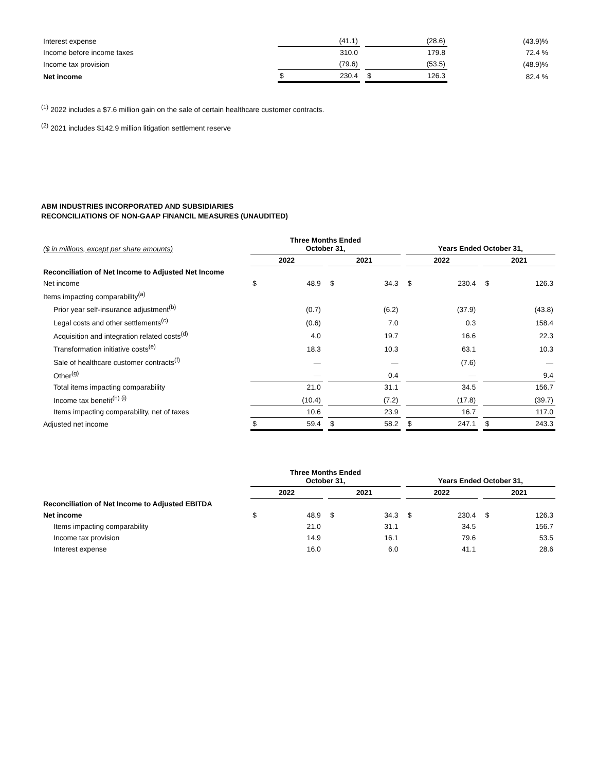| Interest expense | | (41.1) | | | (28.6) | (43.9)% |
| Income before income taxes | | 310.0 | | | 179.8 | 72.4 % |
| Income tax provision | | (79.6) | | | (53.5) | (48.9)% |
| Net income | $ | 230.4 | | $ | 126.3 | 82.4 % |
<sup>(1)</sup> 2022 includes a $7.6 million gain on the sale of certain healthcare customer contracts.
<sup>(2)</sup> 2021 includes $142.9 million litigation settlement reserve
ABM INDUSTRIES INCORPORATED AND SUBSIDIARIES
RECONCILIATIONS OF NON-GAAP FINANCIL MEASURES (UNAUDITED)
| ($ in millions, except per share amounts) | Three Months Ended October 31, | | | | | | Years Ended October 31, | | | | |
| | 2022 | | | 2021 | | | 2022 | | | 2021 | |
| Reconciliation of Net Income to Adjusted Net Income | | | | | | | | | | | |
| Net income | $ | 48.9 | | $ | 34.3 | | $ | 230.4 | | $ | 126.3 |
| Items impacting comparability<sup>(a)</sup> | | | | | | | | | | | |
| Prior year self-insurance adjustment<sup>(b)</sup> | | (0.7) | | | (6.2) | | | (37.9) | | | (43.8) |
| Legal costs and other settlements<sup>(c)</sup> | | (0.6) | | | 7.0 | | | 0.3 | | | 158.4 |
| Acquisition and integration related costs<sup>(d)</sup> | | 4.0 | | | 19.7 | | | 16.6 | | | 22.3 |
| Transformation initiative costs<sup>(e)</sup> | | 18.3 | | | 10.3 | | | 63.1 | | | 10.3 |
| Sale of healthcare customer contracts<sup>(f)</sup> | | — | | | — | | | (7.6) | | | — |
| Other<sup>(g)</sup> | | — | | | 0.4 | | | — | | | 9.4 |
| Total items impacting comparability | | 21.0 | | | 31.1 | | | 34.5 | | | 156.7 |
| Income tax benefit<sup>(h) (i)</sup> | | (10.4) | | | (7.2) | | | (17.8) | | | (39.7) |
| Items impacting comparability, net of taxes | | 10.6 | | | 23.9 | | | 16.7 | | | 117.0 |
| Adjusted net income | $ | 59.4 | | $ | 58.2 | | $ | 247.1 | | $ | 243.3 |
| | Three Months Ended October 31, | | | | | | Years Ended October 31, | | | | |
| | 2022 | | | 2021 | | | 2022 | | | 2021 | |
| Reconciliation of Net Income to Adjusted EBITDA | | | | | | | | | | | |
| Net income | $ | 48.9 | | $ | 34.3 | | $ | 230.4 | | $ | 126.3 |
| Items impacting comparability | | 21.0 | | | 31.1 | | | 34.5 | | | 156.7 |
| Income tax provision | | 14.9 | | | 16.1 | | | 79.6 | | | 53.5 |
| Interest expense | | 16.0 | | | 6.0 | | | 41.1 | | | 28.6 |